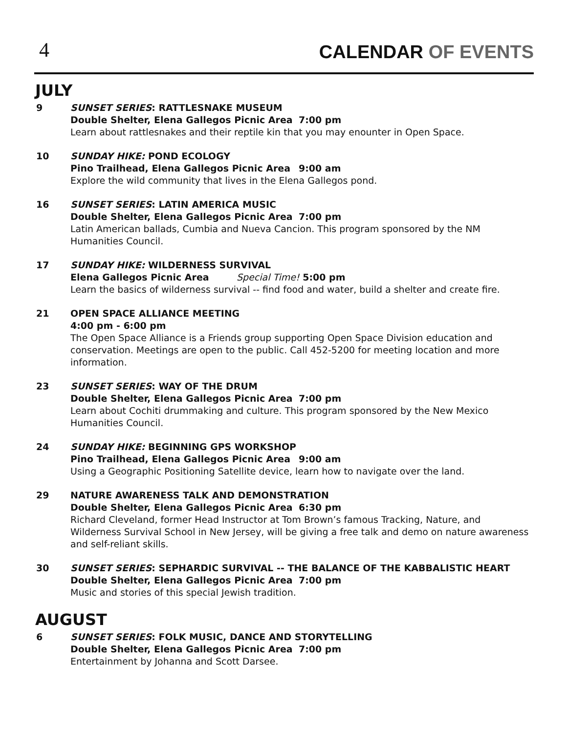4
CALENDAR OF EVENTS
JULY
9 SUNSET SERIES: RATTLESNAKE MUSEUM
Double Shelter, Elena Gallegos Picnic Area 7:00 pm
Learn about rattlesnakes and their reptile kin that you may enounter in Open Space.
10 SUNDAY HIKE: POND ECOLOGY
Pino Trailhead, Elena Gallegos Picnic Area 9:00 am
Explore the wild community that lives in the Elena Gallegos pond.
16 SUNSET SERIES: LATIN AMERICA MUSIC
Double Shelter, Elena Gallegos Picnic Area 7:00 pm
Latin American ballads, Cumbia and Nueva Cancion. This program sponsored by the NM Humanities Council.
17 SUNDAY HIKE: WILDERNESS SURVIVAL
Elena Gallegos Picnic Area Special Time! 5:00 pm
Learn the basics of wilderness survival -- find food and water, build a shelter and create fire.
21 OPEN SPACE ALLIANCE MEETING
4:00 pm - 6:00 pm
The Open Space Alliance is a Friends group supporting Open Space Division education and conservation. Meetings are open to the public. Call 452-5200 for meeting location and more information.
23 SUNSET SERIES: WAY OF THE DRUM
Double Shelter, Elena Gallegos Picnic Area 7:00 pm
Learn about Cochiti drummaking and culture. This program sponsored by the New Mexico Humanities Council.
24 SUNDAY HIKE: BEGINNING GPS WORKSHOP
Pino Trailhead, Elena Gallegos Picnic Area 9:00 am
Using a Geographic Positioning Satellite device, learn how to navigate over the land.
29 NATURE AWARENESS TALK AND DEMONSTRATION
Double Shelter, Elena Gallegos Picnic Area 6:30 pm
Richard Cleveland, former Head Instructor at Tom Brown’s famous Tracking, Nature, and Wilderness Survival School in New Jersey, will be giving a free talk and demo on nature awareness and self-reliant skills.
30 SUNSET SERIES: SEPHARDIC SURVIVAL -- THE BALANCE OF THE KABBALISTIC HEART
Double Shelter, Elena Gallegos Picnic Area 7:00 pm
Music and stories of this special Jewish tradition.
AUGUST
6 SUNSET SERIES: FOLK MUSIC, DANCE AND STORYTELLING
Double Shelter, Elena Gallegos Picnic Area 7:00 pm
Entertainment by Johanna and Scott Darsee.